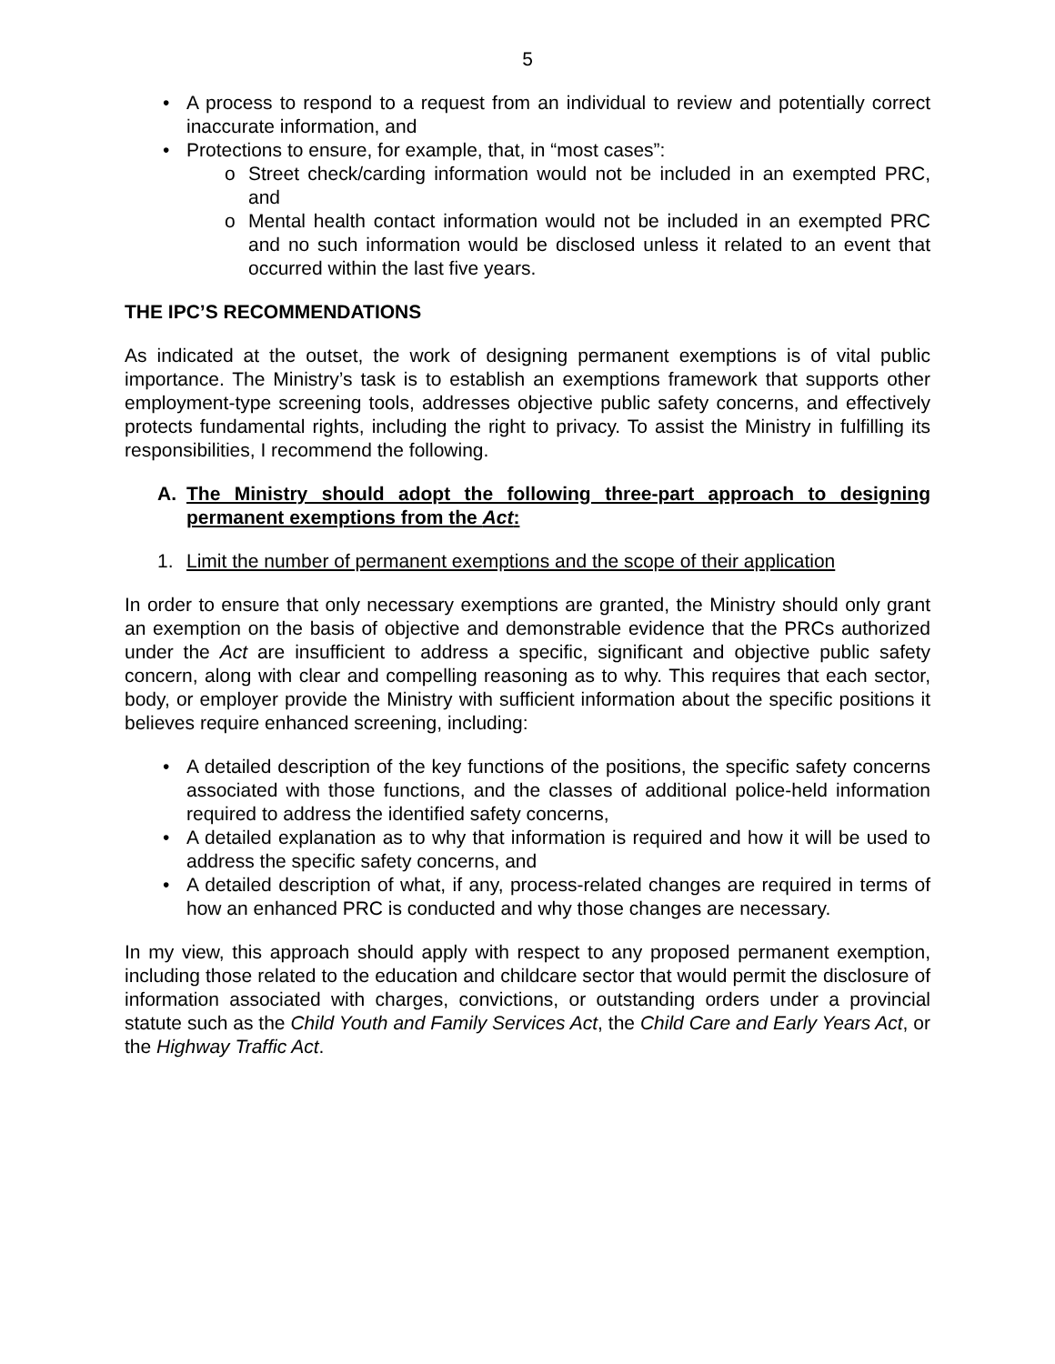5
• A process to respond to a request from an individual to review and potentially correct inaccurate information, and
• Protections to ensure, for example, that, in “most cases”:
o Street check/carding information would not be included in an exempted PRC, and
o Mental health contact information would not be included in an exempted PRC and no such information would be disclosed unless it related to an event that occurred within the last five years.
THE IPC’S RECOMMENDATIONS
As indicated at the outset, the work of designing permanent exemptions is of vital public importance. The Ministry’s task is to establish an exemptions framework that supports other employment-type screening tools, addresses objective public safety concerns, and effectively protects fundamental rights, including the right to privacy. To assist the Ministry in fulfilling its responsibilities, I recommend the following.
A. The Ministry should adopt the following three-part approach to designing permanent exemptions from the Act:
1. Limit the number of permanent exemptions and the scope of their application
In order to ensure that only necessary exemptions are granted, the Ministry should only grant an exemption on the basis of objective and demonstrable evidence that the PRCs authorized under the Act are insufficient to address a specific, significant and objective public safety concern, along with clear and compelling reasoning as to why. This requires that each sector, body, or employer provide the Ministry with sufficient information about the specific positions it believes require enhanced screening, including:
• A detailed description of the key functions of the positions, the specific safety concerns associated with those functions, and the classes of additional police-held information required to address the identified safety concerns,
• A detailed explanation as to why that information is required and how it will be used to address the specific safety concerns, and
• A detailed description of what, if any, process-related changes are required in terms of how an enhanced PRC is conducted and why those changes are necessary.
In my view, this approach should apply with respect to any proposed permanent exemption, including those related to the education and childcare sector that would permit the disclosure of information associated with charges, convictions, or outstanding orders under a provincial statute such as the Child Youth and Family Services Act, the Child Care and Early Years Act, or the Highway Traffic Act.